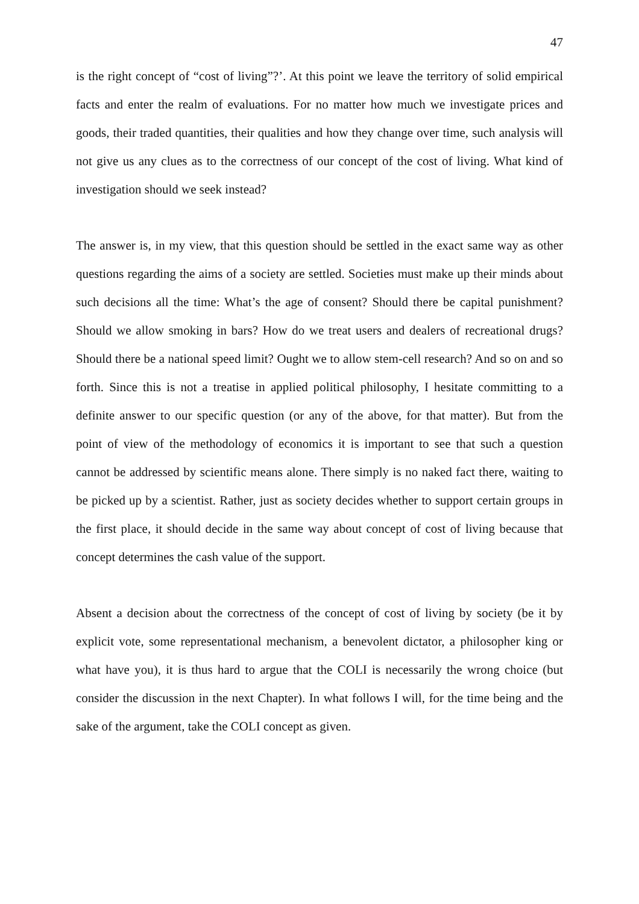47
is the right concept of “cost of living”?’. At this point we leave the territory of solid empirical facts and enter the realm of evaluations. For no matter how much we investigate prices and goods, their traded quantities, their qualities and how they change over time, such analysis will not give us any clues as to the correctness of our concept of the cost of living. What kind of investigation should we seek instead?
The answer is, in my view, that this question should be settled in the exact same way as other questions regarding the aims of a society are settled. Societies must make up their minds about such decisions all the time: What’s the age of consent? Should there be capital punishment? Should we allow smoking in bars? How do we treat users and dealers of recreational drugs? Should there be a national speed limit? Ought we to allow stem-cell research? And so on and so forth. Since this is not a treatise in applied political philosophy, I hesitate committing to a definite answer to our specific question (or any of the above, for that matter). But from the point of view of the methodology of economics it is important to see that such a question cannot be addressed by scientific means alone. There simply is no naked fact there, waiting to be picked up by a scientist. Rather, just as society decides whether to support certain groups in the first place, it should decide in the same way about concept of cost of living because that concept determines the cash value of the support.
Absent a decision about the correctness of the concept of cost of living by society (be it by explicit vote, some representational mechanism, a benevolent dictator, a philosopher king or what have you), it is thus hard to argue that the COLI is necessarily the wrong choice (but consider the discussion in the next Chapter). In what follows I will, for the time being and the sake of the argument, take the COLI concept as given.